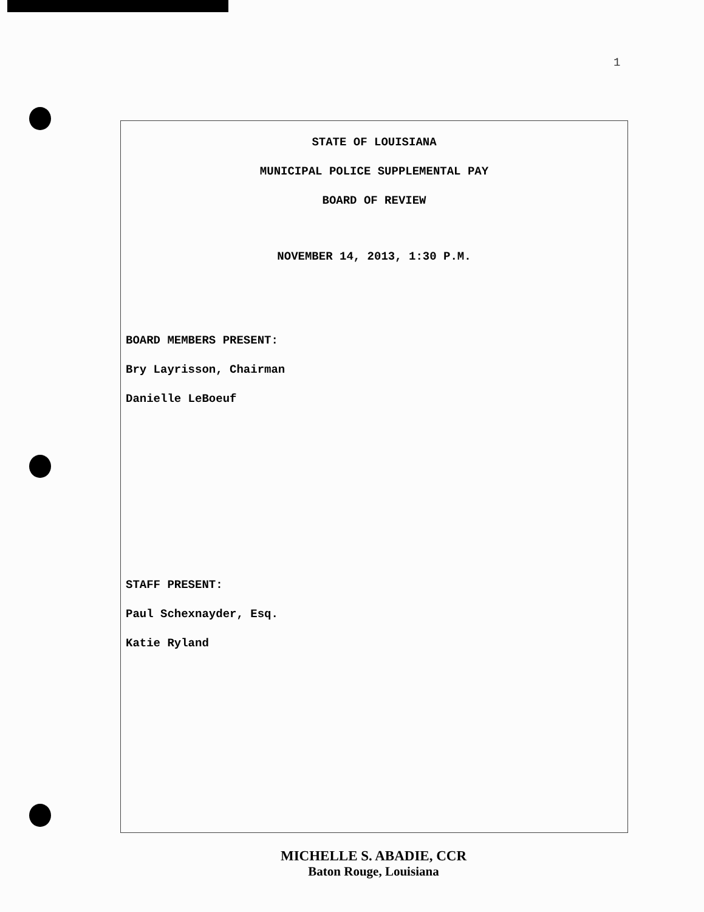1
STATE OF LOUISIANA
MUNICIPAL POLICE SUPPLEMENTAL PAY
BOARD OF REVIEW
NOVEMBER 14, 2013, 1:30 P.M.
BOARD MEMBERS PRESENT:
Bry Layrisson, Chairman
Danielle LeBoeuf
STAFF PRESENT:
Paul Schexnayder, Esq.
Katie Ryland
MICHELLE S. ABADIE, CCR
Baton Rouge, Louisiana